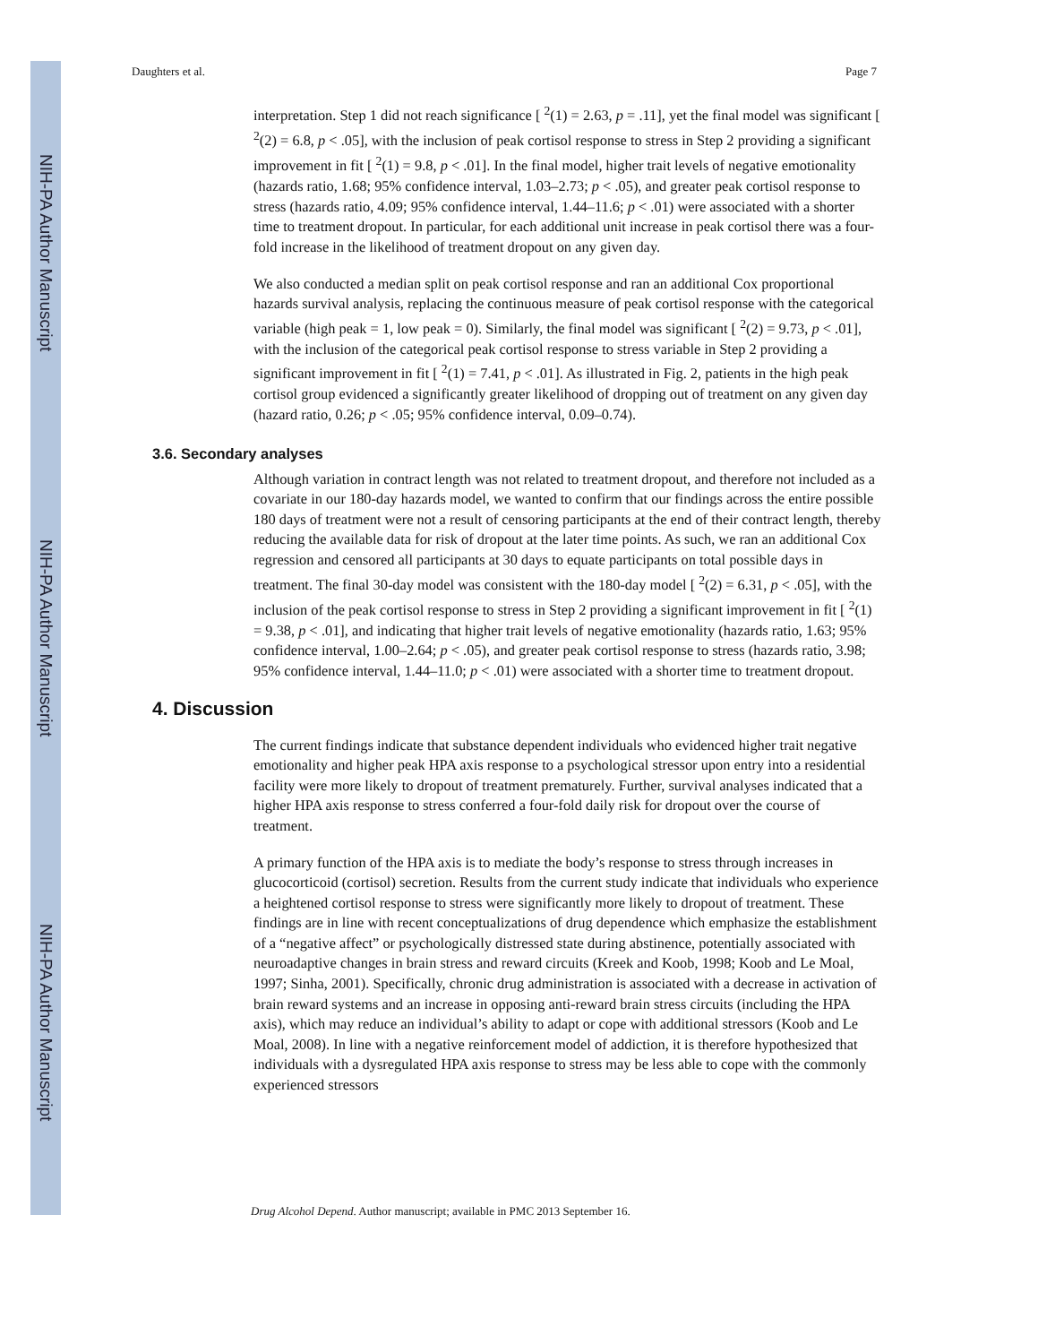NIH-PA Author Manuscript
NIH-PA Author Manuscript
NIH-PA Author Manuscript
Daughters et al. Page 7
interpretation. Step 1 did not reach significance [ <sup>2</sup>(1) = 2.63, p = .11], yet the final model was significant [ <sup>2</sup>(2) = 6.8, p < .05], with the inclusion of peak cortisol response to stress in Step 2 providing a significant improvement in fit [ <sup>2</sup>(1) = 9.8, p < .01]. In the final model, higher trait levels of negative emotionality (hazards ratio, 1.68; 95% confidence interval, 1.03–2.73; p < .05), and greater peak cortisol response to stress (hazards ratio, 4.09; 95% confidence interval, 1.44–11.6; p < .01) were associated with a shorter time to treatment dropout. In particular, for each additional unit increase in peak cortisol there was a four-fold increase in the likelihood of treatment dropout on any given day.
We also conducted a median split on peak cortisol response and ran an additional Cox proportional hazards survival analysis, replacing the continuous measure of peak cortisol response with the categorical variable (high peak = 1, low peak = 0). Similarly, the final model was significant [ <sup>2</sup>(2) = 9.73, p < .01], with the inclusion of the categorical peak cortisol response to stress variable in Step 2 providing a significant improvement in fit [ <sup>2</sup>(1) = 7.41, p < .01]. As illustrated in Fig. 2, patients in the high peak cortisol group evidenced a significantly greater likelihood of dropping out of treatment on any given day (hazard ratio, 0.26; p < .05; 95% confidence interval, 0.09–0.74).
3.6. Secondary analyses
Although variation in contract length was not related to treatment dropout, and therefore not included as a covariate in our 180-day hazards model, we wanted to confirm that our findings across the entire possible 180 days of treatment were not a result of censoring participants at the end of their contract length, thereby reducing the available data for risk of dropout at the later time points. As such, we ran an additional Cox regression and censored all participants at 30 days to equate participants on total possible days in treatment. The final 30-day model was consistent with the 180-day model [ <sup>2</sup>(2) = 6.31, p < .05], with the inclusion of the peak cortisol response to stress in Step 2 providing a significant improvement in fit [ <sup>2</sup>(1) = 9.38, p < .01], and indicating that higher trait levels of negative emotionality (hazards ratio, 1.63; 95% confidence interval, 1.00–2.64; p < .05), and greater peak cortisol response to stress (hazards ratio, 3.98; 95% confidence interval, 1.44–11.0; p < .01) were associated with a shorter time to treatment dropout.
4. Discussion
The current findings indicate that substance dependent individuals who evidenced higher trait negative emotionality and higher peak HPA axis response to a psychological stressor upon entry into a residential facility were more likely to dropout of treatment prematurely. Further, survival analyses indicated that a higher HPA axis response to stress conferred a four-fold daily risk for dropout over the course of treatment.
A primary function of the HPA axis is to mediate the body’s response to stress through increases in glucocorticoid (cortisol) secretion. Results from the current study indicate that individuals who experience a heightened cortisol response to stress were significantly more likely to dropout of treatment. These findings are in line with recent conceptualizations of drug dependence which emphasize the establishment of a “negative affect” or psychologically distressed state during abstinence, potentially associated with neuroadaptive changes in brain stress and reward circuits (Kreek and Koob, 1998; Koob and Le Moal, 1997; Sinha, 2001). Specifically, chronic drug administration is associated with a decrease in activation of brain reward systems and an increase in opposing anti-reward brain stress circuits (including the HPA axis), which may reduce an individual’s ability to adapt or cope with additional stressors (Koob and Le Moal, 2008). In line with a negative reinforcement model of addiction, it is therefore hypothesized that individuals with a dysregulated HPA axis response to stress may be less able to cope with the commonly experienced stressors
Drug Alcohol Depend. Author manuscript; available in PMC 2013 September 16.